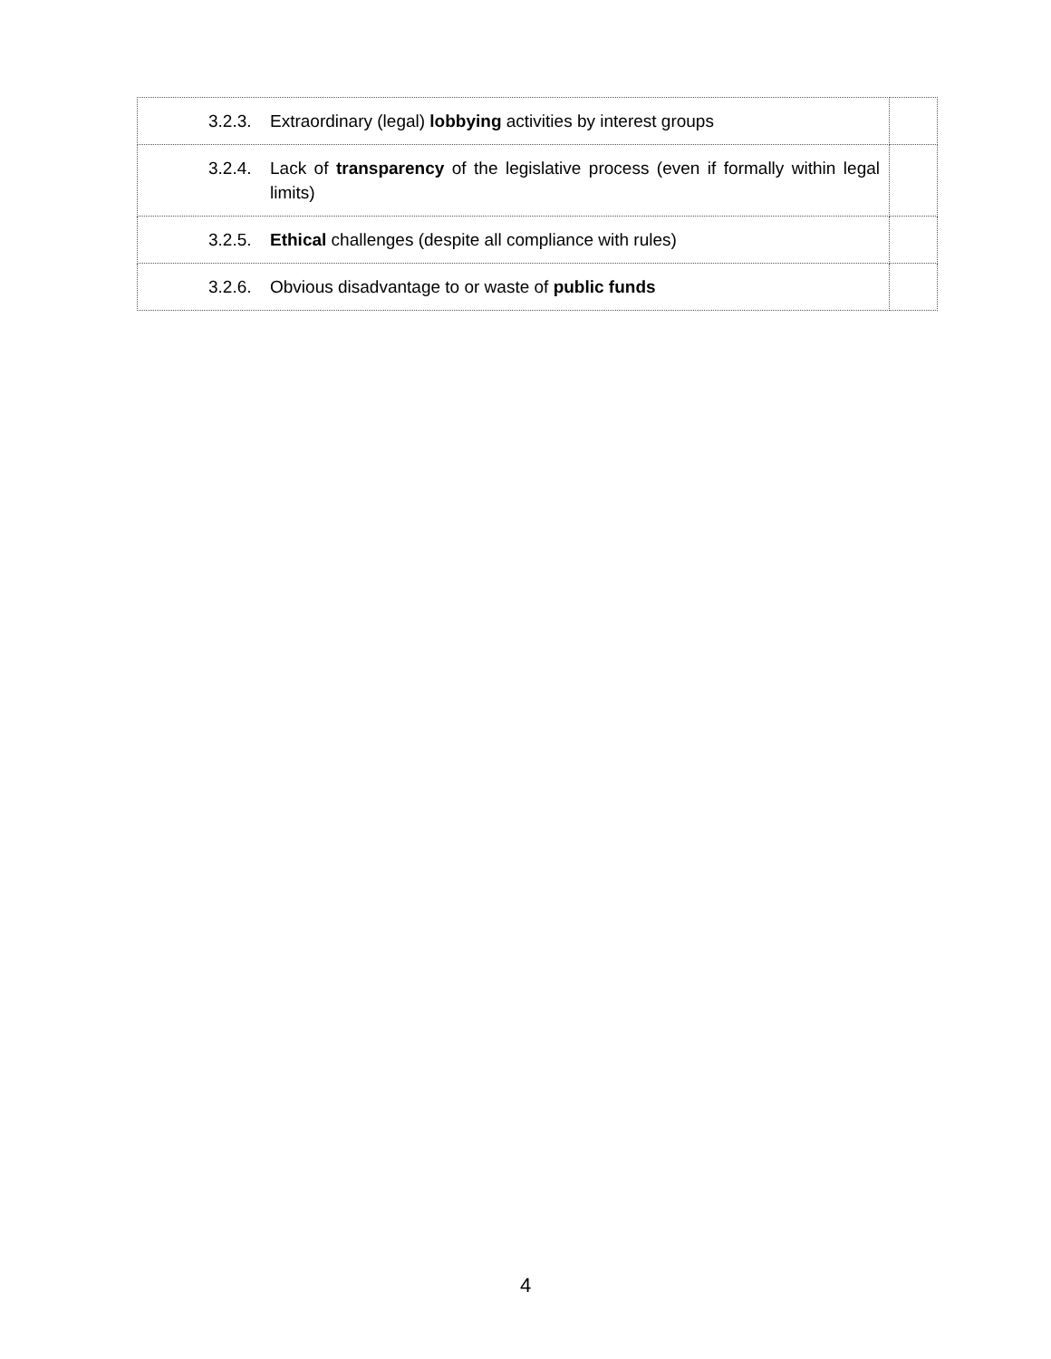| 3.2.3. Extraordinary (legal) lobbying activities by interest groups | |
| 3.2.4. Lack of transparency of the legislative process (even if formally within legal limits) | |
| 3.2.5. Ethical challenges (despite all compliance with rules) | |
| 3.2.6. Obvious disadvantage to or waste of public funds | |
4